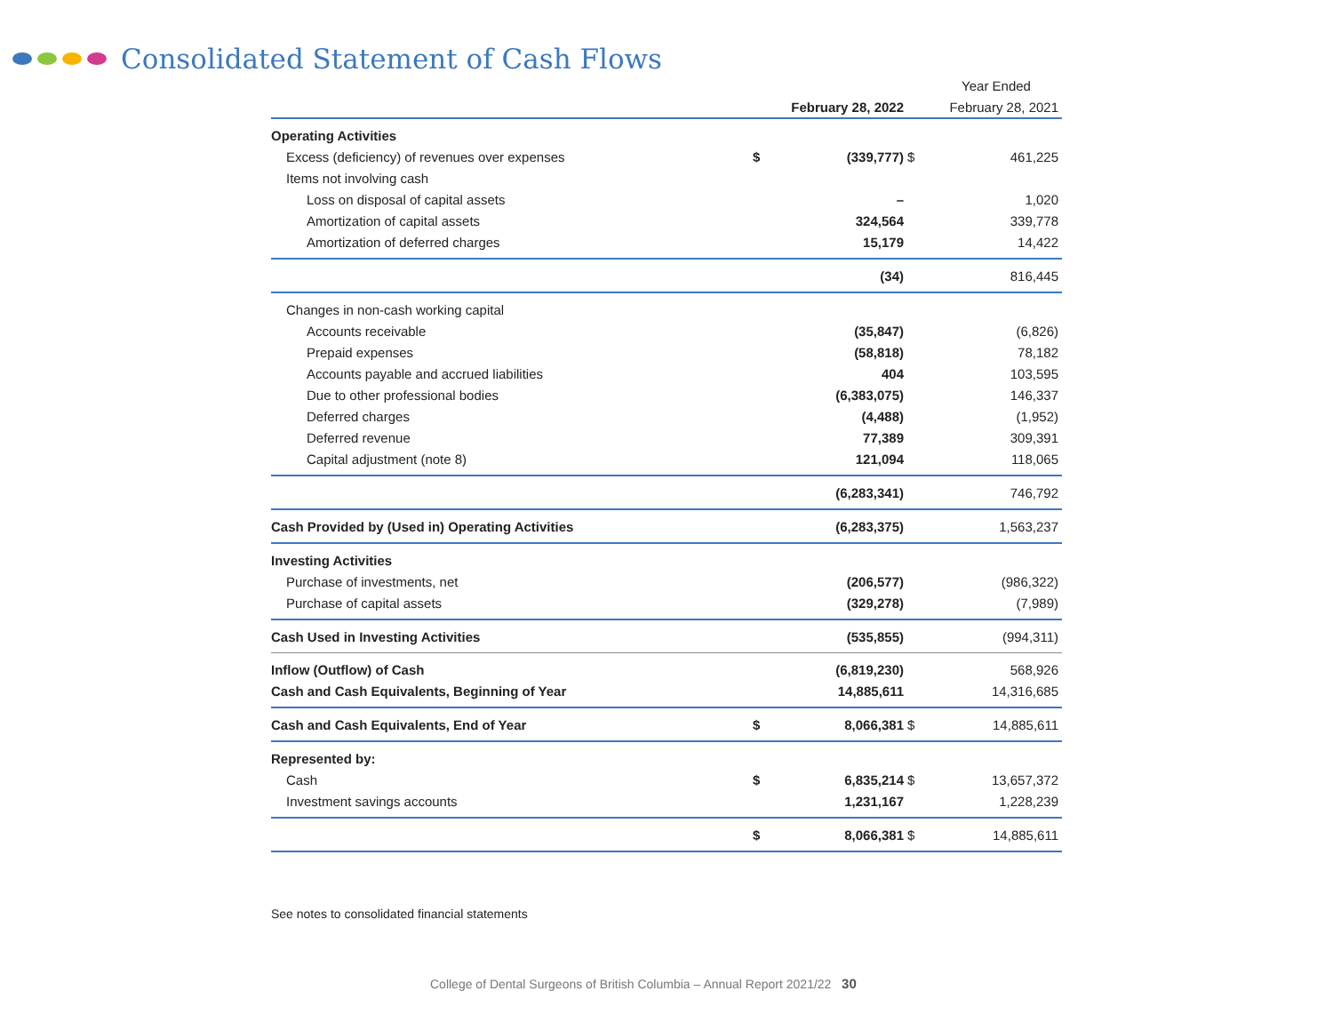Consolidated Statement of Cash Flows
| | Year Ended | | | |
| --- | --- | --- | --- | --- |
| | | February 28, 2022 | | February 28, 2021 |
| Operating Activities | | | | |
| Excess (deficiency) of revenues over expenses | $ | (339,777) | $ | 461,225 |
| Items not involving cash | | | | |
| Loss on disposal of capital assets | | – | | 1,020 |
| Amortization of capital assets | | 324,564 | | 339,778 |
| Amortization of deferred charges | | 15,179 | | 14,422 |
| | | (34) | | 816,445 |
| Changes in non-cash working capital | | | | |
| Accounts receivable | | (35,847) | | (6,826) |
| Prepaid expenses | | (58,818) | | 78,182 |
| Accounts payable and accrued liabilities | | 404 | | 103,595 |
| Due to other professional bodies | | (6,383,075) | | 146,337 |
| Deferred charges | | (4,488) | | (1,952) |
| Deferred revenue | | 77,389 | | 309,391 |
| Capital adjustment (note 8) | | 121,094 | | 118,065 |
| | | (6,283,341) | | 746,792 |
| Cash Provided by (Used in) Operating Activities | | (6,283,375) | | 1,563,237 |
| Investing Activities | | | | |
| Purchase of investments, net | | (206,577) | | (986,322) |
| Purchase of capital assets | | (329,278) | | (7,989) |
| Cash Used in Investing Activities | | (535,855) | | (994,311) |
| Inflow (Outflow) of Cash | | (6,819,230) | | 568,926 |
| Cash and Cash Equivalents, Beginning of Year | | 14,885,611 | | 14,316,685 |
| Cash and Cash Equivalents, End of Year | $ | 8,066,381 | $ | 14,885,611 |
| Represented by: | | | | |
| Cash | $ | 6,835,214 | $ | 13,657,372 |
| Investment savings accounts | | 1,231,167 | | 1,228,239 |
| | $ | 8,066,381 | $ | 14,885,611 |
See notes to consolidated financial statements
College of Dental Surgeons of British Columbia – Annual Report 2021/22 30